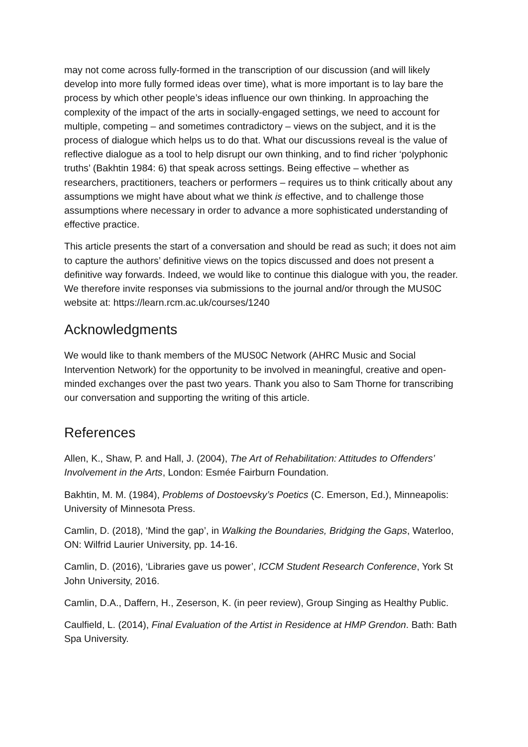may not come across fully-formed in the transcription of our discussion (and will likely develop into more fully formed ideas over time), what is more important is to lay bare the process by which other people’s ideas influence our own thinking. In approaching the complexity of the impact of the arts in socially-engaged settings, we need to account for multiple, competing – and sometimes contradictory – views on the subject, and it is the process of dialogue which helps us to do that. What our discussions reveal is the value of reflective dialogue as a tool to help disrupt our own thinking, and to find richer ‘polyphonic truths’ (Bakhtin 1984: 6) that speak across settings. Being effective – whether as researchers, practitioners, teachers or performers – requires us to think critically about any assumptions we might have about what we think is effective, and to challenge those assumptions where necessary in order to advance a more sophisticated understanding of effective practice.
This article presents the start of a conversation and should be read as such; it does not aim to capture the authors’ definitive views on the topics discussed and does not present a definitive way forwards. Indeed, we would like to continue this dialogue with you, the reader. We therefore invite responses via submissions to the journal and/or through the MUS0C website at: https://learn.rcm.ac.uk/courses/1240
Acknowledgments
We would like to thank members of the MUS0C Network (AHRC Music and Social Intervention Network) for the opportunity to be involved in meaningful, creative and open-minded exchanges over the past two years. Thank you also to Sam Thorne for transcribing our conversation and supporting the writing of this article.
References
Allen, K., Shaw, P. and Hall, J. (2004), The Art of Rehabilitation: Attitudes to Offenders’ Involvement in the Arts, London: Esmée Fairburn Foundation.
Bakhtin, M. M. (1984), Problems of Dostoevsky’s Poetics (C. Emerson, Ed.), Minneapolis: University of Minnesota Press.
Camlin, D. (2018), ‘Mind the gap’, in Walking the Boundaries, Bridging the Gaps, Waterloo, ON: Wilfrid Laurier University, pp. 14-16.
Camlin, D. (2016), ‘Libraries gave us power’, ICCM Student Research Conference, York St John University, 2016.
Camlin, D.A., Daffern, H., Zeserson, K. (in peer review), Group Singing as Healthy Public.
Caulfield, L. (2014), Final Evaluation of the Artist in Residence at HMP Grendon. Bath: Bath Spa University.